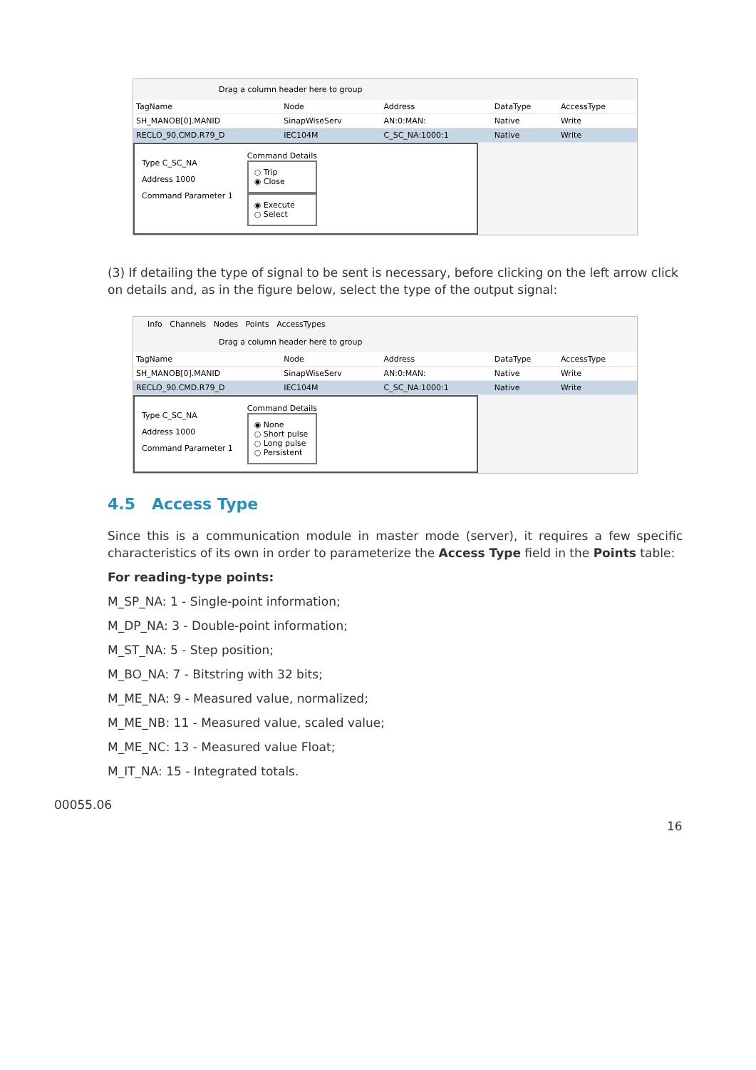Drag a column header here to group
| TagName | Node | Address | DataType | AccessType |
| SH_MANOB[0].MANID | SinapWiseServ | AN:0:MAN: | Native | Write |
| RECLO_90.CMD.R79_D | IEC104M | C_SC_NA:1000:1 | Native | Write |
Type C_SC_NA
Address 1000
Command Parameter 1
Command Details
○ Trip
◉ Close
◉ Execute
○ Select
(3) If detailing the type of signal to be sent is necessary, before clicking on the left arrow click on details and, as in the figure below, select the type of the output signal:
Info Channels Nodes Points AccessTypes
Drag a column header here to group
| TagName | Node | Address | DataType | AccessType |
| SH_MANOB[0].MANID | SinapWiseServ | AN:0:MAN: | Native | Write |
| RECLO_90.CMD.R79_D | IEC104M | C_SC_NA:1000:1 | Native | Write |
Type C_SC_NA
Address 1000
Command Parameter 1
Command Details
◉ None
○ Short pulse
○ Long pulse
○ Persistent
4.5 Access Type
Since this is a communication module in master mode (server), it requires a few specific characteristics of its own in order to parameterize the Access Type field in the Points table:
For reading-type points:
M_SP_NA: 1 - Single-point information;
M_DP_NA: 3 - Double-point information;
M_ST_NA: 5 - Step position;
M_BO_NA: 7 - Bitstring with 32 bits;
M_ME_NA: 9 - Measured value, normalized;
M_ME_NB: 11 - Measured value, scaled value;
M_ME_NC: 13 - Measured value Float;
M_IT_NA: 15 - Integrated totals.
00055.06
16